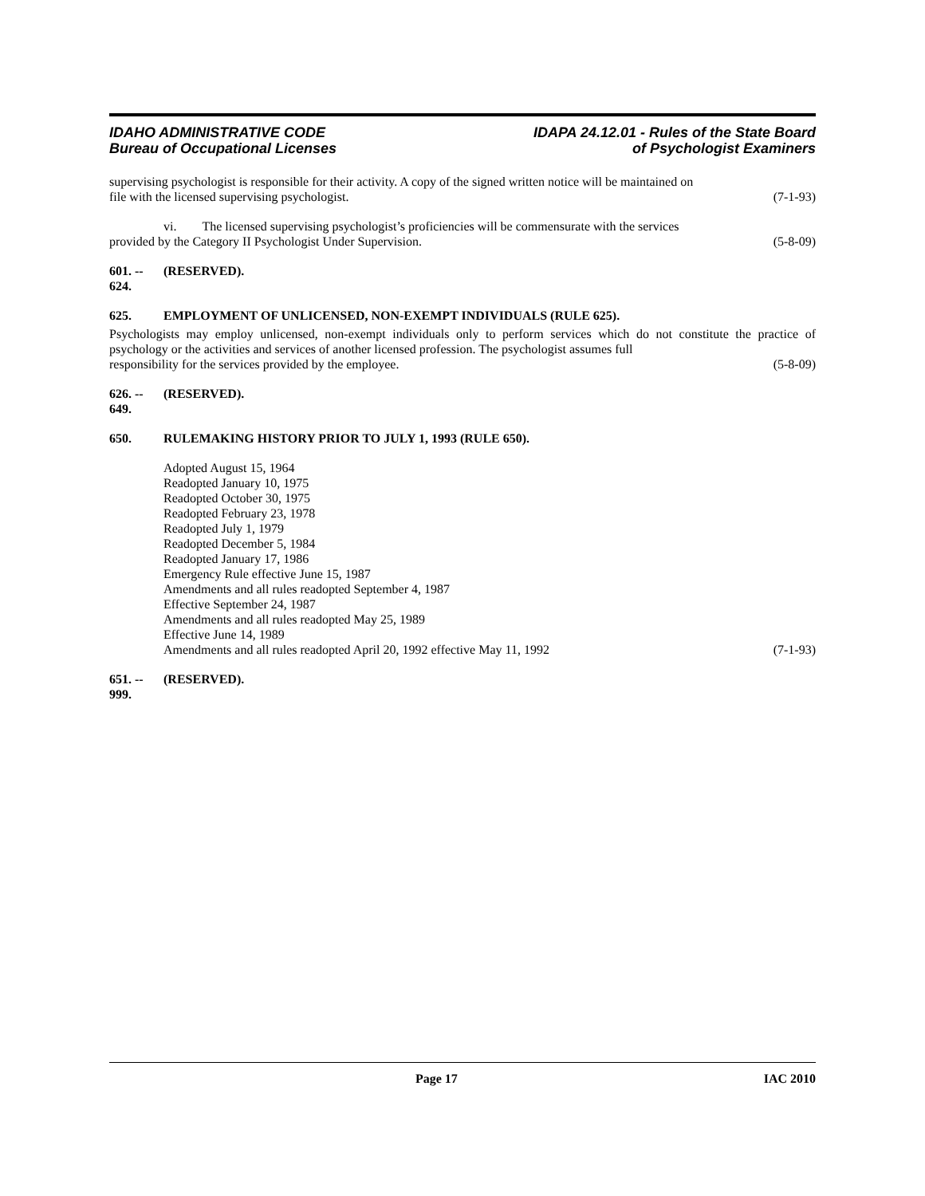IDAHO ADMINISTRATIVE CODE
Bureau of Occupational Licenses
IDAPA 24.12.01 - Rules of the State Board
of Psychologist Examiners
supervising psychologist is responsible for their activity. A copy of the signed written notice will be maintained on
file with the licensed supervising psychologist. (7-1-93)
vi. The licensed supervising psychologist’s proficiencies will be commensurate with the services
provided by the Category II Psychologist Under Supervision. (5-8-09)
601. -- 624. (RESERVED).
625. EMPLOYMENT OF UNLICENSED, NON-EXEMPT INDIVIDUALS (RULE 625).
Psychologists may employ unlicensed, non-exempt individuals only to perform services which do not constitute the practice of psychology or the activities and services of another licensed profession. The psychologist assumes full
responsibility for the services provided by the employee. (5-8-09)
626. -- 649. (RESERVED).
650. RULEMAKING HISTORY PRIOR TO JULY 1, 1993 (RULE 650).
Adopted August 15, 1964
Readopted January 10, 1975
Readopted October 30, 1975
Readopted February 23, 1978
Readopted July 1, 1979
Readopted December 5, 1984
Readopted January 17, 1986
Emergency Rule effective June 15, 1987
Amendments and all rules readopted September 4, 1987
Effective September 24, 1987
Amendments and all rules readopted May 25, 1989
Effective June 14, 1989
Amendments and all rules readopted April 20, 1992 effective May 11, 1992 (7-1-93)
651. -- 999. (RESERVED).
Page 17 IAC 2010